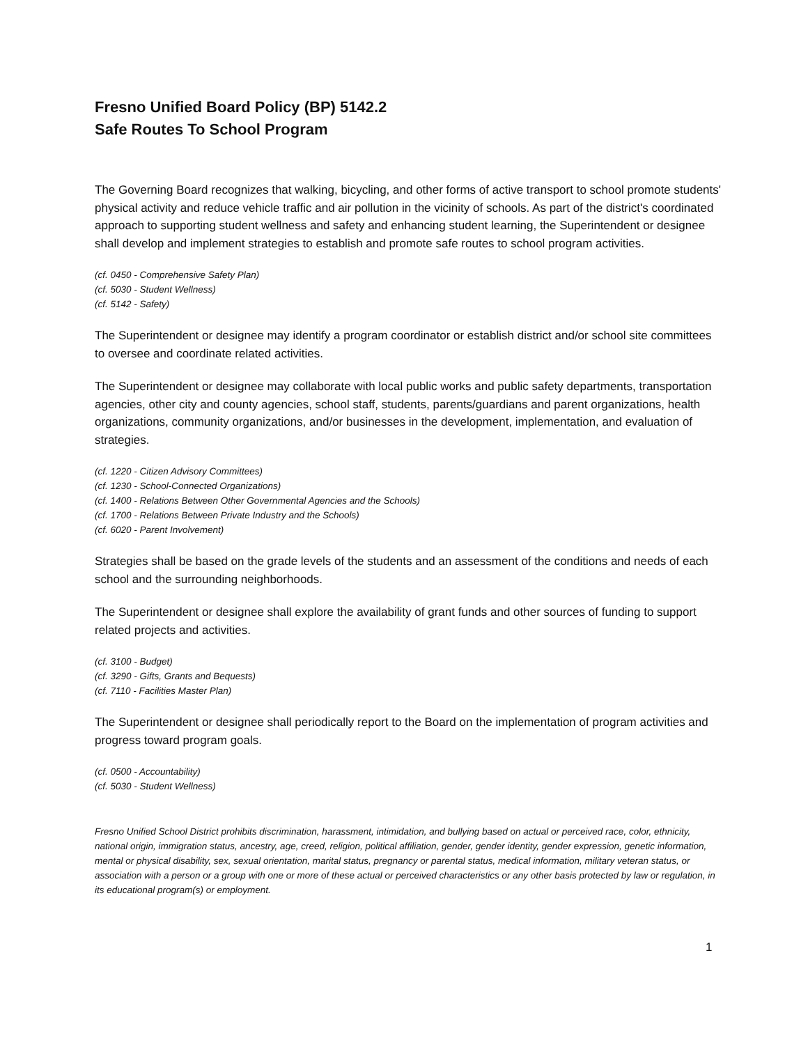Fresno Unified Board Policy (BP) 5142.2
Safe Routes To School Program
The Governing Board recognizes that walking, bicycling, and other forms of active transport to school promote students' physical activity and reduce vehicle traffic and air pollution in the vicinity of schools. As part of the district's coordinated approach to supporting student wellness and safety and enhancing student learning, the Superintendent or designee shall develop and implement strategies to establish and promote safe routes to school program activities.
(cf. 0450 - Comprehensive Safety Plan)
(cf. 5030 - Student Wellness)
(cf. 5142 - Safety)
The Superintendent or designee may identify a program coordinator or establish district and/or school site committees to oversee and coordinate related activities.
The Superintendent or designee may collaborate with local public works and public safety departments, transportation agencies, other city and county agencies, school staff, students, parents/guardians and parent organizations, health organizations, community organizations, and/or businesses in the development, implementation, and evaluation of strategies.
(cf. 1220 - Citizen Advisory Committees)
(cf. 1230 - School-Connected Organizations)
(cf. 1400 - Relations Between Other Governmental Agencies and the Schools)
(cf. 1700 - Relations Between Private Industry and the Schools)
(cf. 6020 - Parent Involvement)
Strategies shall be based on the grade levels of the students and an assessment of the conditions and needs of each school and the surrounding neighborhoods.
The Superintendent or designee shall explore the availability of grant funds and other sources of funding to support related projects and activities.
(cf. 3100 - Budget)
(cf. 3290 - Gifts, Grants and Bequests)
(cf. 7110 - Facilities Master Plan)
The Superintendent or designee shall periodically report to the Board on the implementation of program activities and progress toward program goals.
(cf. 0500 - Accountability)
(cf. 5030 - Student Wellness)
Fresno Unified School District prohibits discrimination, harassment, intimidation, and bullying based on actual or perceived race, color, ethnicity, national origin, immigration status, ancestry, age, creed, religion, political affiliation, gender, gender identity, gender expression, genetic information, mental or physical disability, sex, sexual orientation, marital status, pregnancy or parental status, medical information, military veteran status, or association with a person or a group with one or more of these actual or perceived characteristics or any other basis protected by law or regulation, in its educational program(s) or employment.
1